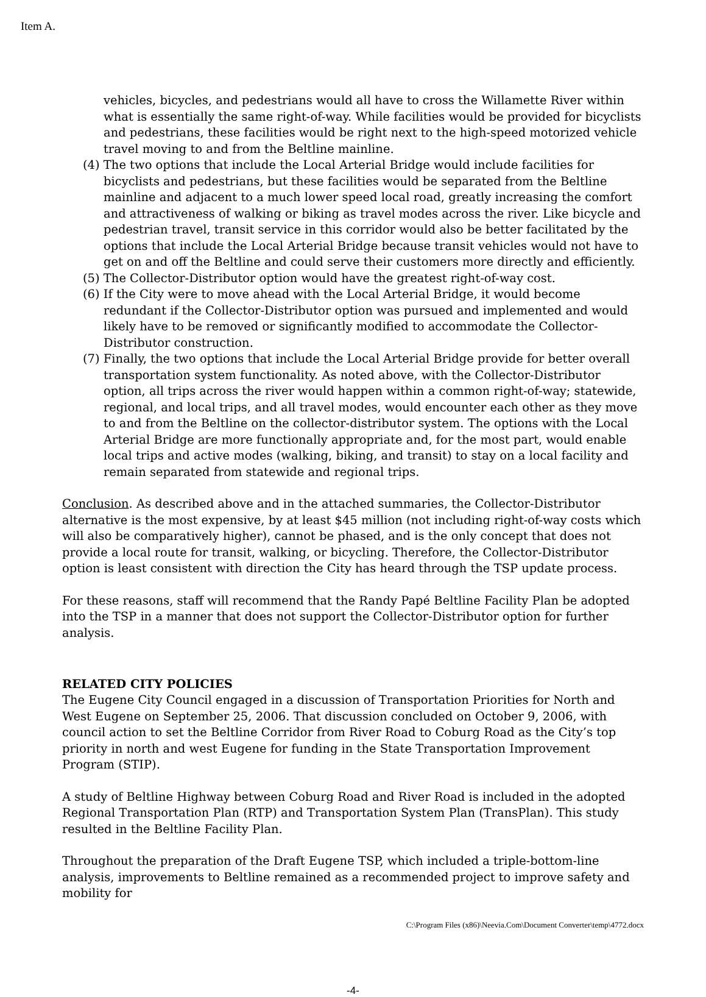Item A.
vehicles, bicycles, and pedestrians would all have to cross the Willamette River within what is essentially the same right-of-way. While facilities would be provided for bicyclists and pedestrians, these facilities would be right next to the high-speed motorized vehicle travel moving to and from the Beltline mainline.
(4) The two options that include the Local Arterial Bridge would include facilities for bicyclists and pedestrians, but these facilities would be separated from the Beltline mainline and adjacent to a much lower speed local road, greatly increasing the comfort and attractiveness of walking or biking as travel modes across the river. Like bicycle and pedestrian travel, transit service in this corridor would also be better facilitated by the options that include the Local Arterial Bridge because transit vehicles would not have to get on and off the Beltline and could serve their customers more directly and efficiently.
(5) The Collector-Distributor option would have the greatest right-of-way cost.
(6) If the City were to move ahead with the Local Arterial Bridge, it would become redundant if the Collector-Distributor option was pursued and implemented and would likely have to be removed or significantly modified to accommodate the Collector-Distributor construction.
(7) Finally, the two options that include the Local Arterial Bridge provide for better overall transportation system functionality. As noted above, with the Collector-Distributor option, all trips across the river would happen within a common right-of-way; statewide, regional, and local trips, and all travel modes, would encounter each other as they move to and from the Beltline on the collector-distributor system. The options with the Local Arterial Bridge are more functionally appropriate and, for the most part, would enable local trips and active modes (walking, biking, and transit) to stay on a local facility and remain separated from statewide and regional trips.
Conclusion. As described above and in the attached summaries, the Collector-Distributor alternative is the most expensive, by at least $45 million (not including right-of-way costs which will also be comparatively higher), cannot be phased, and is the only concept that does not provide a local route for transit, walking, or bicycling. Therefore, the Collector-Distributor option is least consistent with direction the City has heard through the TSP update process.
For these reasons, staff will recommend that the Randy Papé Beltline Facility Plan be adopted into the TSP in a manner that does not support the Collector-Distributor option for further analysis.
RELATED CITY POLICIES
The Eugene City Council engaged in a discussion of Transportation Priorities for North and West Eugene on September 25, 2006. That discussion concluded on October 9, 2006, with council action to set the Beltline Corridor from River Road to Coburg Road as the City’s top priority in north and west Eugene for funding in the State Transportation Improvement Program (STIP).
A study of Beltline Highway between Coburg Road and River Road is included in the adopted Regional Transportation Plan (RTP) and Transportation System Plan (TransPlan). This study resulted in the Beltline Facility Plan.
Throughout the preparation of the Draft Eugene TSP, which included a triple-bottom-line analysis, improvements to Beltline remained as a recommended project to improve safety and mobility for
C:\Program Files (x86)\Neevia.Com\Document Converter\temp\4772.docx
-4-